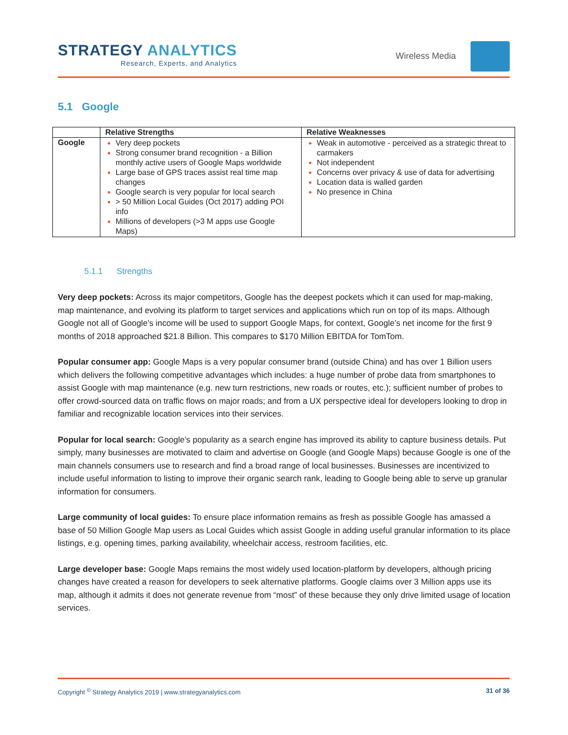STRATEGY ANALYTICS
Research, Experts, and Analytics
Wireless Media
5.1 Google
| | Relative Strengths | Relative Weaknesses |
| --- | --- | --- |
| Google | Very deep pockets Strong consumer brand recognition - a Billion monthly active users of Google Maps worldwide Large base of GPS traces assist real time map changes Google search is very popular for local search > 50 Million Local Guides (Oct 2017) adding POI info Millions of developers (>3 M apps use Google Maps) | Weak in automotive - perceived as a strategic threat to carmakers Not independent Concerns over privacy & use of data for advertising Location data is walled garden No presence in China |
5.1.1 Strengths
Very deep pockets: Across its major competitors, Google has the deepest pockets which it can used for map-making, map maintenance, and evolving its platform to target services and applications which run on top of its maps. Although Google not all of Google’s income will be used to support Google Maps, for context, Google’s net income for the first 9 months of 2018 approached $21.8 Billion. This compares to $170 Million EBITDA for TomTom.
Popular consumer app: Google Maps is a very popular consumer brand (outside China) and has over 1 Billion users which delivers the following competitive advantages which includes: a huge number of probe data from smartphones to assist Google with map maintenance (e.g. new turn restrictions, new roads or routes, etc.); sufficient number of probes to offer crowd-sourced data on traffic flows on major roads; and from a UX perspective ideal for developers looking to drop in familiar and recognizable location services into their services.
Popular for local search: Google’s popularity as a search engine has improved its ability to capture business details. Put simply, many businesses are motivated to claim and advertise on Google (and Google Maps) because Google is one of the main channels consumers use to research and find a broad range of local businesses. Businesses are incentivized to include useful information to listing to improve their organic search rank, leading to Google being able to serve up granular information for consumers.
Large community of local guides: To ensure place information remains as fresh as possible Google has amassed a base of 50 Million Google Map users as Local Guides which assist Google in adding useful granular information to its place listings, e.g. opening times, parking availability, wheelchair access, restroom facilities, etc.
Large developer base: Google Maps remains the most widely used location-platform by developers, although pricing changes have created a reason for developers to seek alternative platforms. Google claims over 3 Million apps use its map, although it admits it does not generate revenue from “most” of these because they only drive limited usage of location services.
Copyright <sup>©</sup> Strategy Analytics 2019 | www.strategyanalytics.com 31 of 36